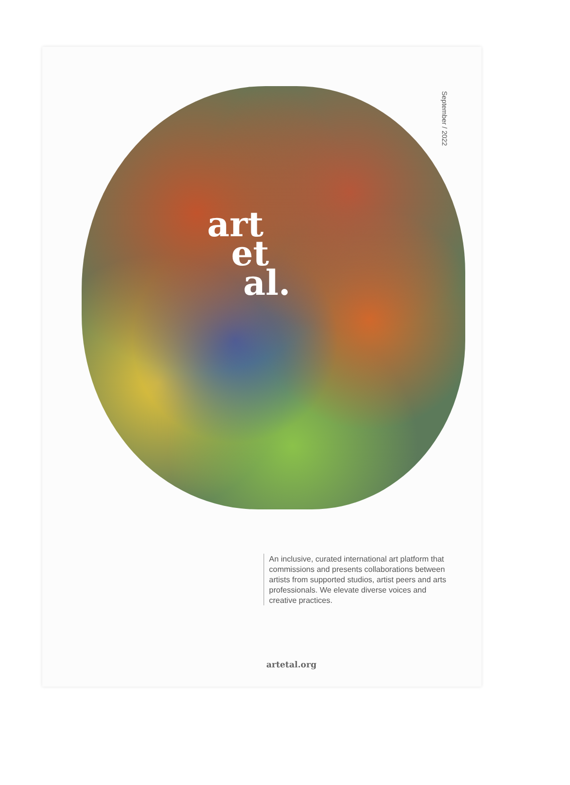art
et
al.
September / 2022
An inclusive, curated international art platform that commissions and presents collaborations between artists from supported studios, artist peers and arts professionals. We elevate diverse voices and creative practices.
artetal.org